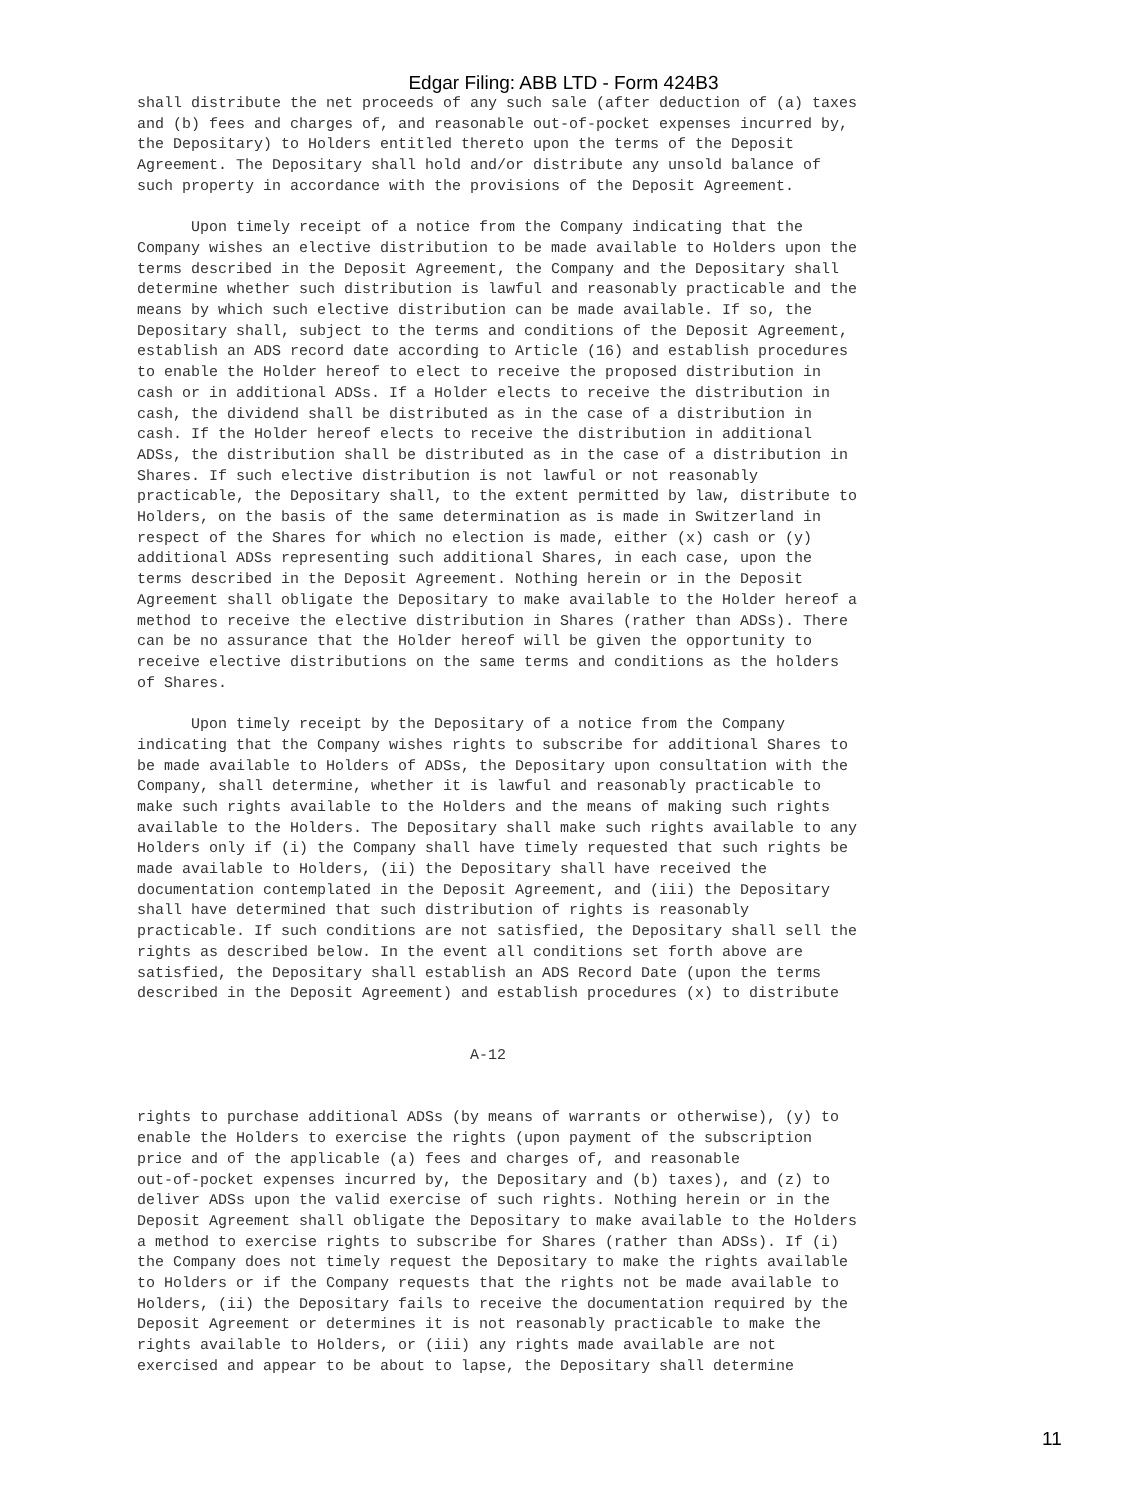Edgar Filing: ABB LTD - Form 424B3
shall distribute the net proceeds of any such sale (after deduction of (a) taxes
and (b) fees and charges of, and reasonable out-of-pocket expenses incurred by,
the Depositary) to Holders entitled thereto upon the terms of the Deposit
Agreement. The Depositary shall hold and/or distribute any unsold balance of
such property in accordance with the provisions of the Deposit Agreement.

      Upon timely receipt of a notice from the Company indicating that the
Company wishes an elective distribution to be made available to Holders upon the
terms described in the Deposit Agreement, the Company and the Depositary shall
determine whether such distribution is lawful and reasonably practicable and the
means by which such elective distribution can be made available. If so, the
Depositary shall, subject to the terms and conditions of the Deposit Agreement,
establish an ADS record date according to Article (16) and establish procedures
to enable the Holder hereof to elect to receive the proposed distribution in
cash or in additional ADSs. If a Holder elects to receive the distribution in
cash, the dividend shall be distributed as in the case of a distribution in
cash. If the Holder hereof elects to receive the distribution in additional
ADSs, the distribution shall be distributed as in the case of a distribution in
Shares. If such elective distribution is not lawful or not reasonably
practicable, the Depositary shall, to the extent permitted by law, distribute to
Holders, on the basis of the same determination as is made in Switzerland in
respect of the Shares for which no election is made, either (x) cash or (y)
additional ADSs representing such additional Shares, in each case, upon the
terms described in the Deposit Agreement. Nothing herein or in the Deposit
Agreement shall obligate the Depositary to make available to the Holder hereof a
method to receive the elective distribution in Shares (rather than ADSs). There
can be no assurance that the Holder hereof will be given the opportunity to
receive elective distributions on the same terms and conditions as the holders
of Shares.

      Upon timely receipt by the Depositary of a notice from the Company
indicating that the Company wishes rights to subscribe for additional Shares to
be made available to Holders of ADSs, the Depositary upon consultation with the
Company, shall determine, whether it is lawful and reasonably practicable to
make such rights available to the Holders and the means of making such rights
available to the Holders. The Depositary shall make such rights available to any
Holders only if (i) the Company shall have timely requested that such rights be
made available to Holders, (ii) the Depositary shall have received the
documentation contemplated in the Deposit Agreement, and (iii) the Depositary
shall have determined that such distribution of rights is reasonably
practicable. If such conditions are not satisfied, the Depositary shall sell the
rights as described below. In the event all conditions set forth above are
satisfied, the Depositary shall establish an ADS Record Date (upon the terms
described in the Deposit Agreement) and establish procedures (x) to distribute


                                     A-12


rights to purchase additional ADSs (by means of warrants or otherwise), (y) to
enable the Holders to exercise the rights (upon payment of the subscription
price and of the applicable (a) fees and charges of, and reasonable
out-of-pocket expenses incurred by, the Depositary and (b) taxes), and (z) to
deliver ADSs upon the valid exercise of such rights. Nothing herein or in the
Deposit Agreement shall obligate the Depositary to make available to the Holders
a method to exercise rights to subscribe for Shares (rather than ADSs). If (i)
the Company does not timely request the Depositary to make the rights available
to Holders or if the Company requests that the rights not be made available to
Holders, (ii) the Depositary fails to receive the documentation required by the
Deposit Agreement or determines it is not reasonably practicable to make the
rights available to Holders, or (iii) any rights made available are not
exercised and appear to be about to lapse, the Depositary shall determine
11